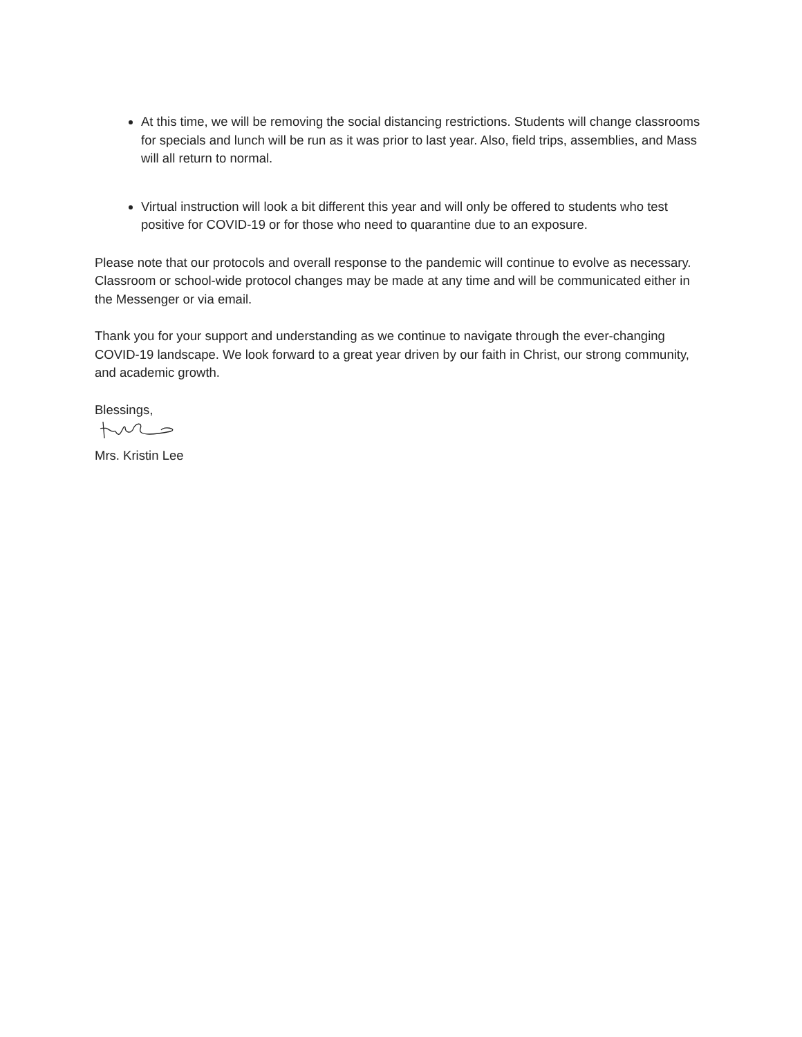At this time, we will be removing the social distancing restrictions. Students will change classrooms for specials and lunch will be run as it was prior to last year. Also, field trips, assemblies, and Mass will all return to normal.
Virtual instruction will look a bit different this year and will only be offered to students who test positive for COVID-19 or for those who need to quarantine due to an exposure.
Please note that our protocols and overall response to the pandemic will continue to evolve as necessary. Classroom or school-wide protocol changes may be made at any time and will be communicated either in the Messenger or via email.
Thank you for your support and understanding as we continue to navigate through the ever-changing COVID-19 landscape. We look forward to a great year driven by our faith in Christ, our strong community, and academic growth.
Blessings,
Mrs. Kristin Lee